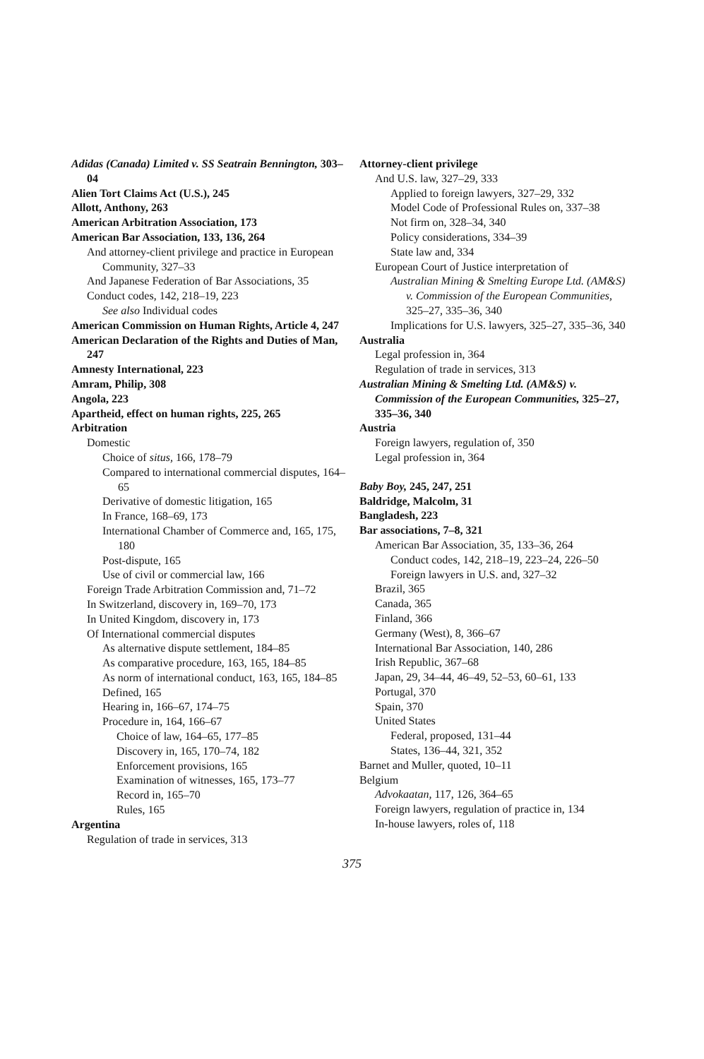Adidas (Canada) Limited v. SS Seatrain Bennington, 303–04
Alien Tort Claims Act (U.S.), 245
Allott, Anthony, 263
American Arbitration Association, 173
American Bar Association, 133, 136, 264
And attorney-client privilege and practice in European Community, 327–33
And Japanese Federation of Bar Associations, 35
Conduct codes, 142, 218–19, 223
See also Individual codes
American Commission on Human Rights, Article 4, 247
American Declaration of the Rights and Duties of Man, 247
Amnesty International, 223
Amram, Philip, 308
Angola, 223
Apartheid, effect on human rights, 225, 265
Arbitration
Domestic
Choice of situs, 166, 178–79
Compared to international commercial disputes, 164–65
Derivative of domestic litigation, 165
In France, 168–69, 173
International Chamber of Commerce and, 165, 175, 180
Post-dispute, 165
Use of civil or commercial law, 166
Foreign Trade Arbitration Commission and, 71–72
In Switzerland, discovery in, 169–70, 173
In United Kingdom, discovery in, 173
Of International commercial disputes
As alternative dispute settlement, 184–85
As comparative procedure, 163, 165, 184–85
As norm of international conduct, 163, 165, 184–85
Defined, 165
Hearing in, 166–67, 174–75
Procedure in, 164, 166–67
Choice of law, 164–65, 177–85
Discovery in, 165, 170–74, 182
Enforcement provisions, 165
Examination of witnesses, 165, 173–77
Record in, 165–70
Rules, 165
Argentina
Regulation of trade in services, 313
Attorney-client privilege
And U.S. law, 327–29, 333
Applied to foreign lawyers, 327–29, 332
Model Code of Professional Rules on, 337–38
Not firm on, 328–34, 340
Policy considerations, 334–39
State law and, 334
European Court of Justice interpretation of
Australian Mining & Smelting Europe Ltd. (AM&S) v. Commission of the European Communities, 325–27, 335–36, 340
Implications for U.S. lawyers, 325–27, 335–36, 340
Australia
Legal profession in, 364
Regulation of trade in services, 313
Australian Mining & Smelting Ltd. (AM&S) v. Commission of the European Communities, 325–27, 335–36, 340
Austria
Foreign lawyers, regulation of, 350
Legal profession in, 364
Baby Boy, 245, 247, 251
Baldridge, Malcolm, 31
Bangladesh, 223
Bar associations, 7–8, 321
American Bar Association, 35, 133–36, 264
Conduct codes, 142, 218–19, 223–24, 226–50
Foreign lawyers in U.S. and, 327–32
Brazil, 365
Canada, 365
Finland, 366
Germany (West), 8, 366–67
International Bar Association, 140, 286
Irish Republic, 367–68
Japan, 29, 34–44, 46–49, 52–53, 60–61, 133
Portugal, 370
Spain, 370
United States
Federal, proposed, 131–44
States, 136–44, 321, 352
Barnet and Muller, quoted, 10–11
Belgium
Advokaatan, 117, 126, 364–65
Foreign lawyers, regulation of practice in, 134
In-house lawyers, roles of, 118
375